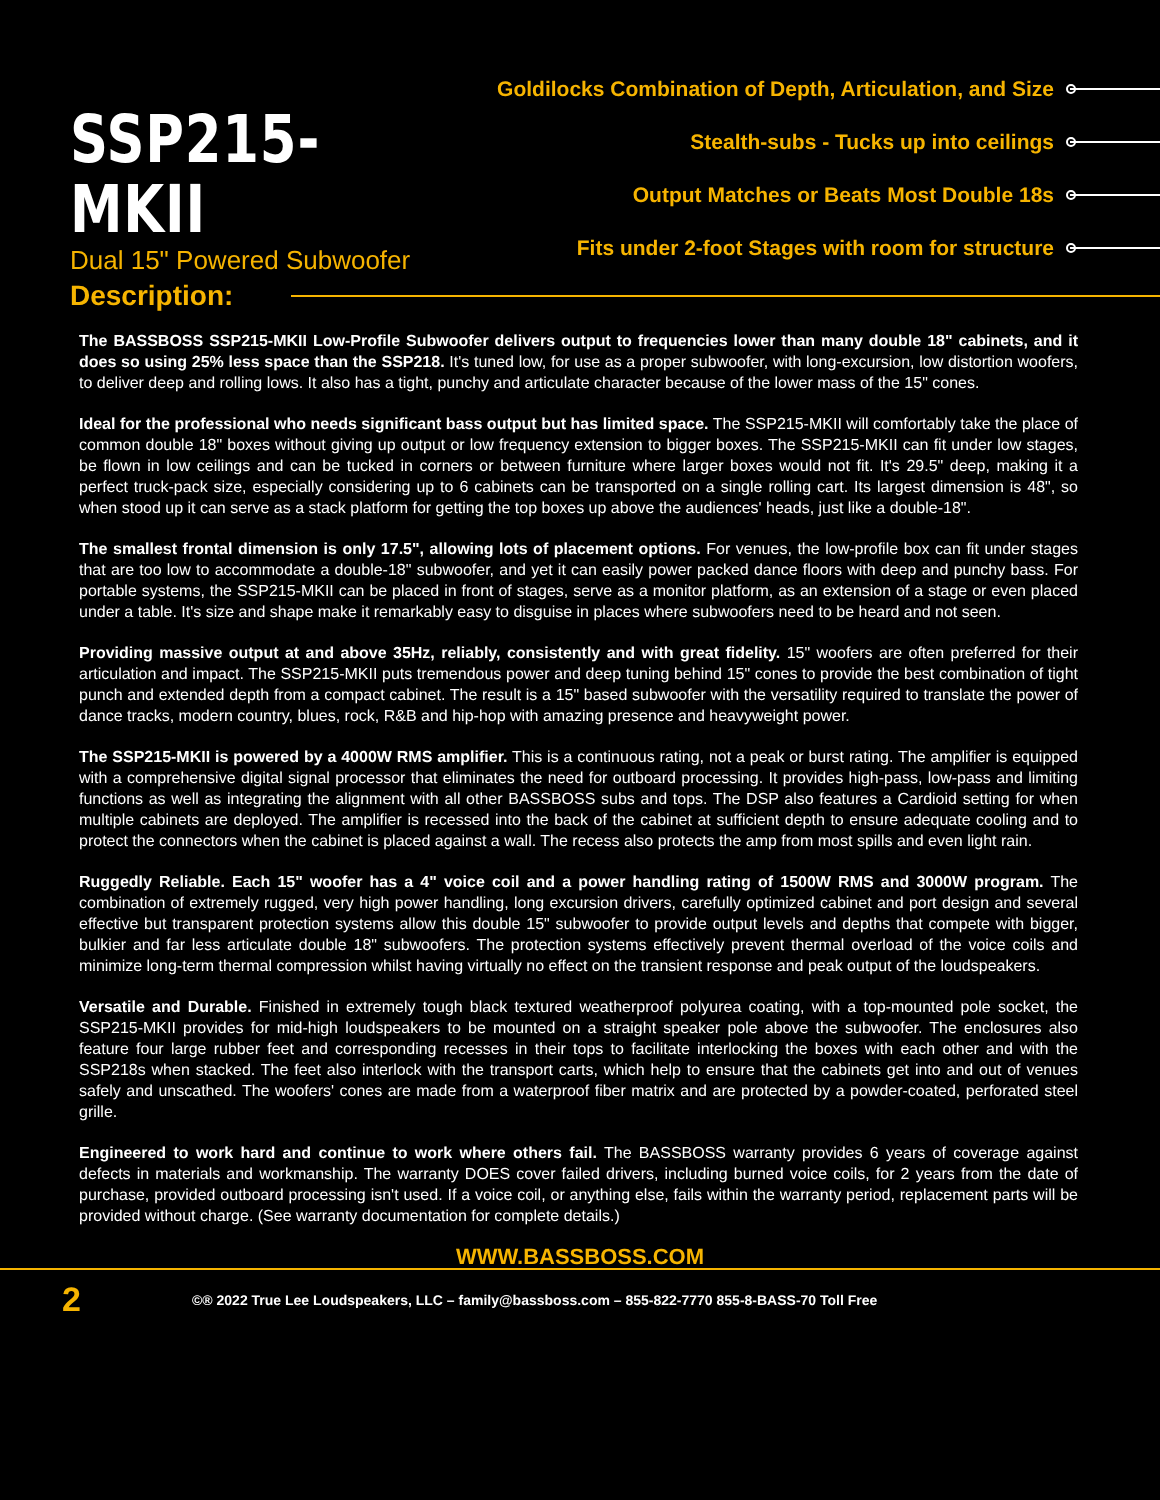SSP215-MKII
Dual 15" Powered Subwoofer
Goldilocks Combination of Depth, Articulation, and Size
Stealth-subs - Tucks up into ceilings
Output Matches or Beats Most Double 18s
Fits under 2-foot Stages with room for structure
Description:
The BASSBOSS SSP215-MKII Low-Profile Subwoofer delivers output to frequencies lower than many double 18" cabinets, and it does so using 25% less space than the SSP218. It's tuned low, for use as a proper subwoofer, with long-excursion, low distortion woofers, to deliver deep and rolling lows. It also has a tight, punchy and articulate character because of the lower mass of the 15" cones.
Ideal for the professional who needs significant bass output but has limited space. The SSP215-MKII will comfortably take the place of common double 18" boxes without giving up output or low frequency extension to bigger boxes. The SSP215-MKII can fit under low stages, be flown in low ceilings and can be tucked in corners or between furniture where larger boxes would not fit. It's 29.5" deep, making it a perfect truck-pack size, especially considering up to 6 cabinets can be transported on a single rolling cart. Its largest dimension is 48", so when stood up it can serve as a stack platform for getting the top boxes up above the audiences' heads, just like a double-18".
The smallest frontal dimension is only 17.5", allowing lots of placement options. For venues, the low-profile box can fit under stages that are too low to accommodate a double-18" subwoofer, and yet it can easily power packed dance floors with deep and punchy bass. For portable systems, the SSP215-MKII can be placed in front of stages, serve as a monitor platform, as an extension of a stage or even placed under a table. It's size and shape make it remarkably easy to disguise in places where subwoofers need to be heard and not seen.
Providing massive output at and above 35Hz, reliably, consistently and with great fidelity. 15" woofers are often preferred for their articulation and impact. The SSP215-MKII puts tremendous power and deep tuning behind 15" cones to provide the best combination of tight punch and extended depth from a compact cabinet. The result is a 15" based subwoofer with the versatility required to translate the power of dance tracks, modern country, blues, rock, R&B and hip-hop with amazing presence and heavyweight power.
The SSP215-MKII is powered by a 4000W RMS amplifier. This is a continuous rating, not a peak or burst rating. The amplifier is equipped with a comprehensive digital signal processor that eliminates the need for outboard processing. It provides high-pass, low-pass and limiting functions as well as integrating the alignment with all other BASSBOSS subs and tops. The DSP also features a Cardioid setting for when multiple cabinets are deployed. The amplifier is recessed into the back of the cabinet at sufficient depth to ensure adequate cooling and to protect the connectors when the cabinet is placed against a wall. The recess also protects the amp from most spills and even light rain.
Ruggedly Reliable. Each 15" woofer has a 4" voice coil and a power handling rating of 1500W RMS and 3000W program. The combination of extremely rugged, very high power handling, long excursion drivers, carefully optimized cabinet and port design and several effective but transparent protection systems allow this double 15" subwoofer to provide output levels and depths that compete with bigger, bulkier and far less articulate double 18" subwoofers. The protection systems effectively prevent thermal overload of the voice coils and minimize long-term thermal compression whilst having virtually no effect on the transient response and peak output of the loudspeakers.
Versatile and Durable. Finished in extremely tough black textured weatherproof polyurea coating, with a top-mounted pole socket, the SSP215-MKII provides for mid-high loudspeakers to be mounted on a straight speaker pole above the subwoofer. The enclosures also feature four large rubber feet and corresponding recesses in their tops to facilitate interlocking the boxes with each other and with the SSP218s when stacked. The feet also interlock with the transport carts, which help to ensure that the cabinets get into and out of venues safely and unscathed. The woofers' cones are made from a waterproof fiber matrix and are protected by a powder-coated, perforated steel grille.
Engineered to work hard and continue to work where others fail. The BASSBOSS warranty provides 6 years of coverage against defects in materials and workmanship. The warranty DOES cover failed drivers, including burned voice coils, for 2 years from the date of purchase, provided outboard processing isn't used. If a voice coil, or anything else, fails within the warranty period, replacement parts will be provided without charge. (See warranty documentation for complete details.)
WWW.BASSBOSS.COM
2 ©® 2022 True Lee Loudspeakers, LLC – family@bassboss.com – 855-822-7770 855-8-BASS-70 Toll Free